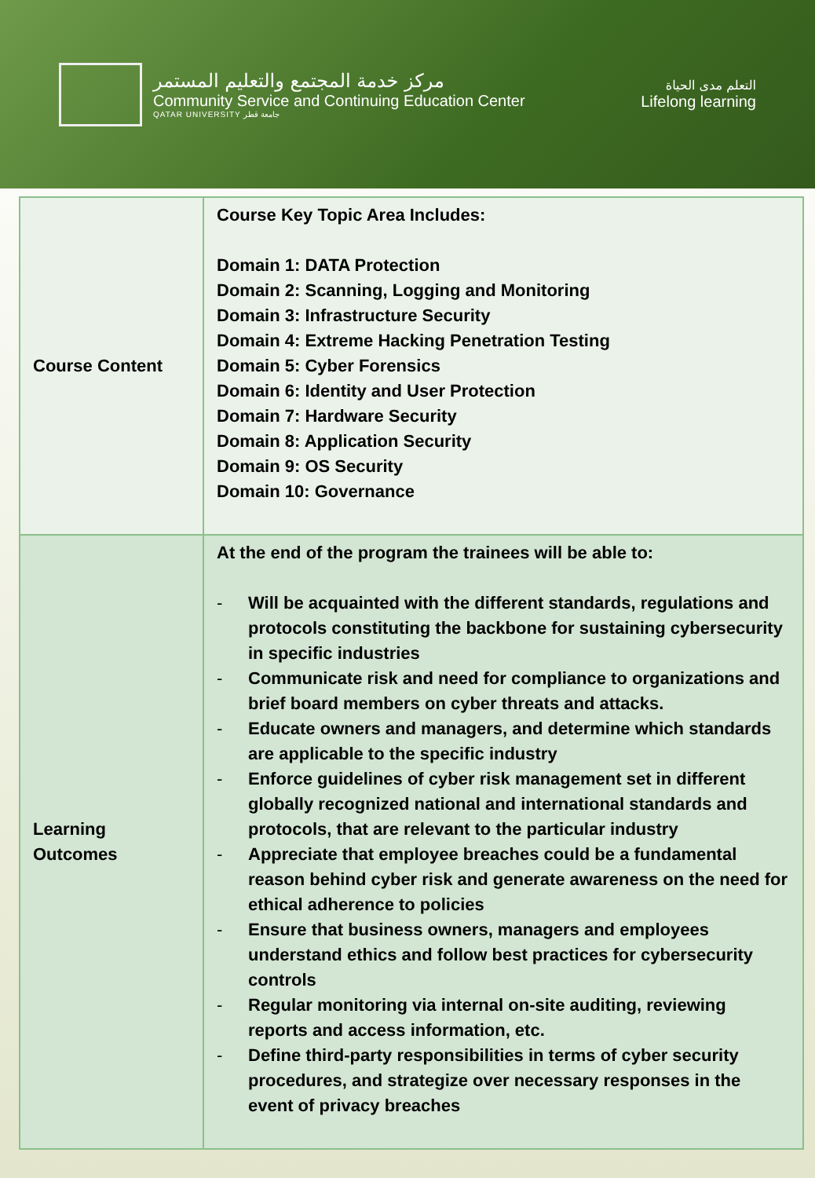مركز خدمة المجتمع والتعليم المستمر
Community Service and Continuing Education Center
QATAR UNIVERSITY جامعة قطر
التعلم مدى الحياة
Lifelong learning
| Course Content | Course Key Topic Area Includes: Domain 1: DATA Protection Domain 2: Scanning, Logging and Monitoring Domain 3: Infrastructure Security Domain 4: Extreme Hacking Penetration Testing Domain 5: Cyber Forensics Domain 6: Identity and User Protection Domain 7: Hardware Security Domain 8: Application Security Domain 9: OS Security Domain 10: Governance |
| Learning Outcomes | At the end of the program the trainees will be able to: - Will be acquainted with the different standards, regulations and protocols constituting the backbone for sustaining cybersecurity in specific industries - Communicate risk and need for compliance to organizations and brief board members on cyber threats and attacks. - Educate owners and managers, and determine which standards are applicable to the specific industry - Enforce guidelines of cyber risk management set in different globally recognized national and international standards and protocols, that are relevant to the particular industry - Appreciate that employee breaches could be a fundamental reason behind cyber risk and generate awareness on the need for ethical adherence to policies - Ensure that business owners, managers and employees understand ethics and follow best practices for cybersecurity controls - Regular monitoring via internal on-site auditing, reviewing reports and access information, etc. - Define third-party responsibilities in terms of cyber security procedures, and strategize over necessary responses in the event of privacy breaches |